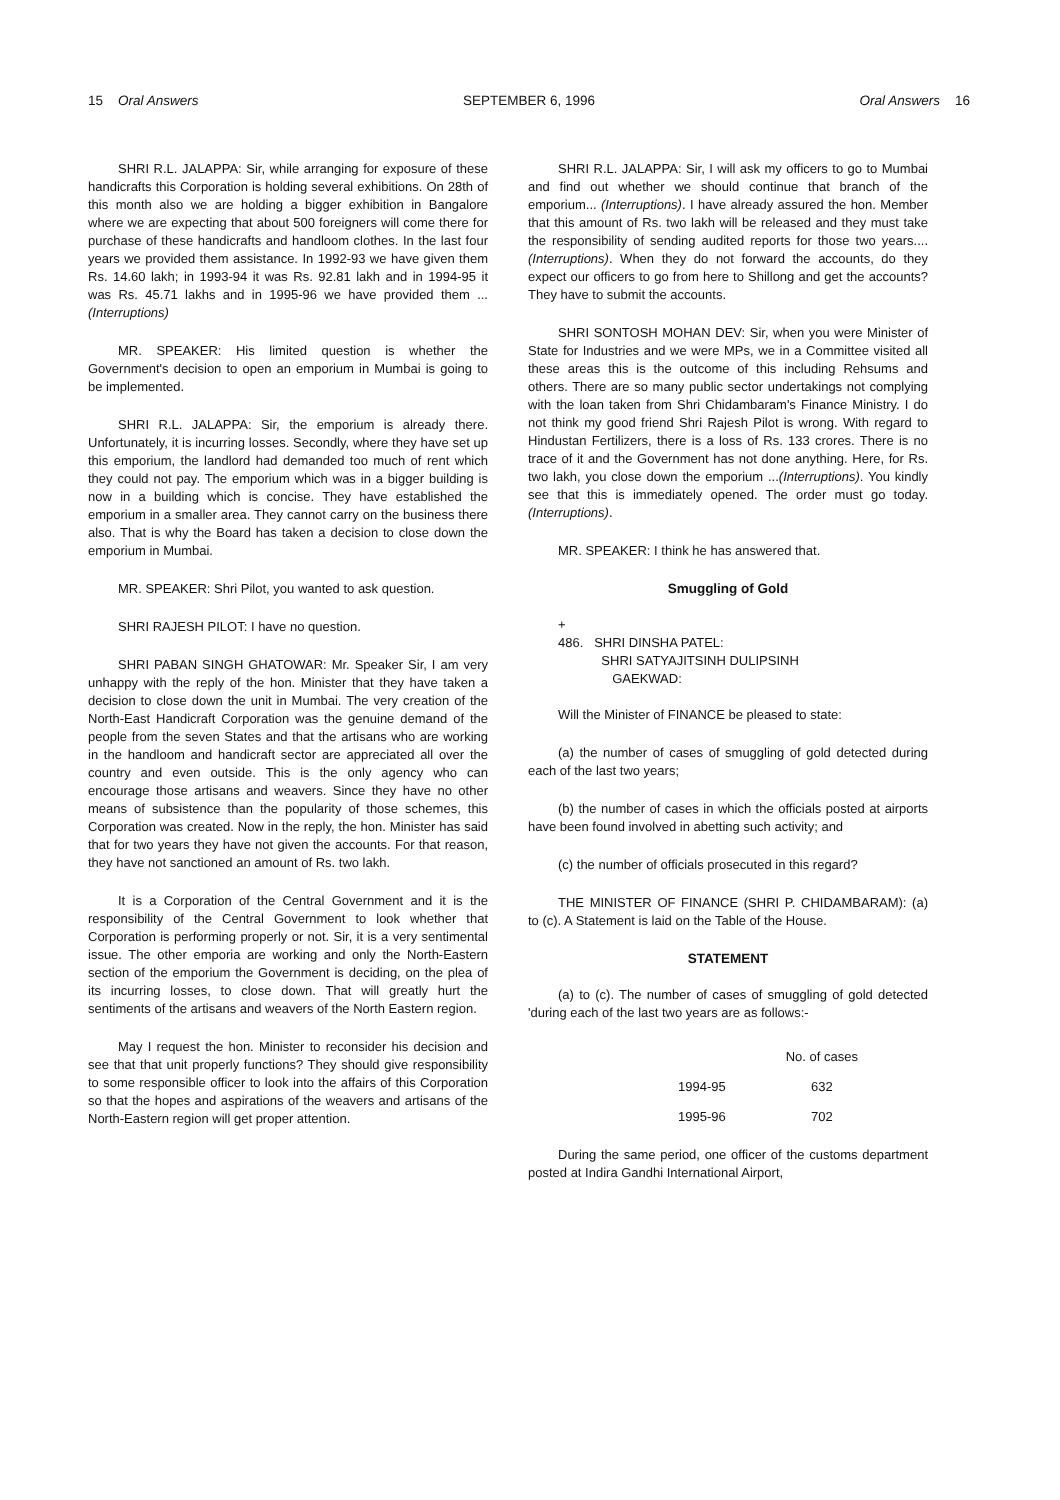15 Oral Answers SEPTEMBER 6, 1996 Oral Answers 16
SHRI R.L. JALAPPA: Sir, while arranging for exposure of these handicrafts this Corporation is holding several exhibitions. On 28th of this month also we are holding a bigger exhibition in Bangalore where we are expecting that about 500 foreigners will come there for purchase of these handicrafts and handloom clothes. In the last four years we provided them assistance. In 1992-93 we have given them Rs. 14.60 lakh; in 1993-94 it was Rs. 92.81 lakh and in 1994-95 it was Rs. 45.71 lakhs and in 1995-96 we have provided them ...(Interruptions)
MR. SPEAKER: His limited question is whether the Government's decision to open an emporium in Mumbai is going to be implemented.
SHRI R.L. JALAPPA: Sir, the emporium is already there. Unfortunately, it is incurring losses. Secondly, where they have set up this emporium, the landlord had demanded too much of rent which they could not pay. The emporium which was in a bigger building is now in a building which is concise. They have established the emporium in a smaller area. They cannot carry on the business there also. That is why the Board has taken a decision to close down the emporium in Mumbai.
MR. SPEAKER: Shri Pilot, you wanted to ask question.
SHRI RAJESH PILOT: I have no question.
SHRI PABAN SINGH GHATOWAR: Mr. Speaker Sir, I am very unhappy with the reply of the hon. Minister that they have taken a decision to close down the unit in Mumbai. The very creation of the North-East Handicraft Corporation was the genuine demand of the people from the seven States and that the artisans who are working in the handloom and handicraft sector are appreciated all over the country and even outside. This is the only agency who can encourage those artisans and weavers. Since they have no other means of subsistence than the popularity of those schemes, this Corporation was created. Now in the reply, the hon. Minister has said that for two years they have not given the accounts. For that reason, they have not sanctioned an amount of Rs. two lakh.
It is a Corporation of the Central Government and it is the responsibility of the Central Government to look whether that Corporation is performing properly or not. Sir, it is a very sentimental issue. The other emporia are working and only the North-Eastern section of the emporium the Government is deciding, on the plea of its incurring losses, to close down. That will greatly hurt the sentiments of the artisans and weavers of the North Eastern region.
May I request the hon. Minister to reconsider his decision and see that that unit properly functions? They should give responsibility to some responsible officer to look into the affairs of this Corporation so that the hopes and aspirations of the weavers and artisans of the North-Eastern region will get proper attention.
SHRI R.L. JALAPPA: Sir, I will ask my officers to go to Mumbai and find out whether we should continue that branch of the emporium... (Interruptions). I have already assured the hon. Member that this amount of Rs. two lakh will be released and they must take the responsibility of sending audited reports for those two years....(Interruptions). When they do not forward the accounts, do they expect our officers to go from here to Shillong and get the accounts? They have to submit the accounts.
SHRI SONTOSH MOHAN DEV: Sir, when you were Minister of State for Industries and we were MPs, we in a Committee visited all these areas this is the outcome of this including Rehsums and others. There are so many public sector undertakings not complying with the loan taken from Shri Chidambaram's Finance Ministry. I do not think my good friend Shri Rajesh Pilot is wrong. With regard to Hindustan Fertilizers, there is a loss of Rs. 133 crores. There is no trace of it and the Government has not done anything. Here, for Rs. two lakh, you close down the emporium ...(Interruptions). You kindly see that this is immediately opened. The order must go today. (Interruptions).
MR. SPEAKER: I think he has answered that.
Smuggling of Gold
+
486. SHRI DINSHA PATEL:
SHRI SATYAJITSINH DULIPSINH
GAEKWAD:
Will the Minister of FINANCE be pleased to state:
(a) the number of cases of smuggling of gold detected during each of the last two years;
(b) the number of cases in which the officials posted at airports have been found involved in abetting such activity; and
(c) the number of officials prosecuted in this regard?
THE MINISTER OF FINANCE (SHRI P. CHIDAMBARAM): (a) to (c). A Statement is laid on the Table of the House.
STATEMENT
(a) to (c). The number of cases of smuggling of gold detected 'during each of the last two years are as follows:-
| | No. of cases |
| --- | --- |
| 1994-95 | 632 |
| 1995-96 | 702 |
During the same period, one officer of the customs department posted at Indira Gandhi International Airport,